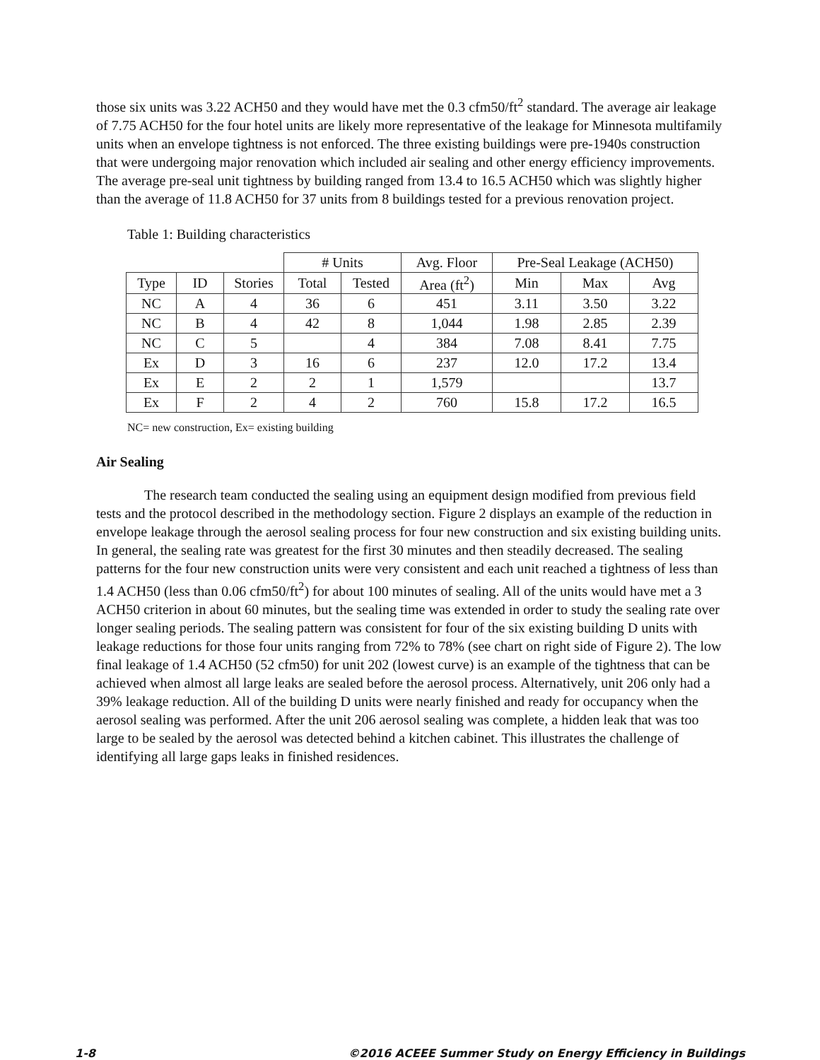those six units was 3.22 ACH50 and they would have met the 0.3 cfm50/ft<sup>2</sup> standard. The average air leakage of 7.75 ACH50 for the four hotel units are likely more representative of the leakage for Minnesota multifamily units when an envelope tightness is not enforced. The three existing buildings were pre-1940s construction that were undergoing major renovation which included air sealing and other energy efficiency improvements. The average pre-seal unit tightness by building ranged from 13.4 to 16.5 ACH50 which was slightly higher than the average of 11.8 ACH50 for 37 units from 8 buildings tested for a previous renovation project.
Table 1: Building characteristics
| | | | # Units | | Avg. Floor | Pre-Seal Leakage (ACH50) | | |
| Type | ID | Stories | Total | Tested | Area (ft<sup>2</sup>) | Min | Max | Avg |
| NC | A | 4 | 36 | 6 | 451 | 3.11 | 3.50 | 3.22 |
| NC | B | 4 | 42 | 8 | 1,044 | 1.98 | 2.85 | 2.39 |
| NC | C | 5 | | 4 | 384 | 7.08 | 8.41 | 7.75 |
| Ex | D | 3 | 16 | 6 | 237 | 12.0 | 17.2 | 13.4 |
| Ex | E | 2 | 2 | 1 | 1,579 | | | 13.7 |
| Ex | F | 2 | 4 | 2 | 760 | 15.8 | 17.2 | 16.5 |
NC= new construction, Ex= existing building
Air Sealing
The research team conducted the sealing using an equipment design modified from previous field tests and the protocol described in the methodology section. Figure 2 displays an example of the reduction in envelope leakage through the aerosol sealing process for four new construction and six existing building units. In general, the sealing rate was greatest for the first 30 minutes and then steadily decreased. The sealing patterns for the four new construction units were very consistent and each unit reached a tightness of less than 1.4 ACH50 (less than 0.06 cfm50/ft<sup>2</sup>) for about 100 minutes of sealing. All of the units would have met a 3 ACH50 criterion in about 60 minutes, but the sealing time was extended in order to study the sealing rate over longer sealing periods. The sealing pattern was consistent for four of the six existing building D units with leakage reductions for those four units ranging from 72% to 78% (see chart on right side of Figure 2). The low final leakage of 1.4 ACH50 (52 cfm50) for unit 202 (lowest curve) is an example of the tightness that can be achieved when almost all large leaks are sealed before the aerosol process. Alternatively, unit 206 only had a 39% leakage reduction. All of the building D units were nearly finished and ready for occupancy when the aerosol sealing was performed. After the unit 206 aerosol sealing was complete, a hidden leak that was too large to be sealed by the aerosol was detected behind a kitchen cabinet. This illustrates the challenge of identifying all large gaps leaks in finished residences.
1-8 ©2016 ACEEE Summer Study on Energy Efficiency in Buildings